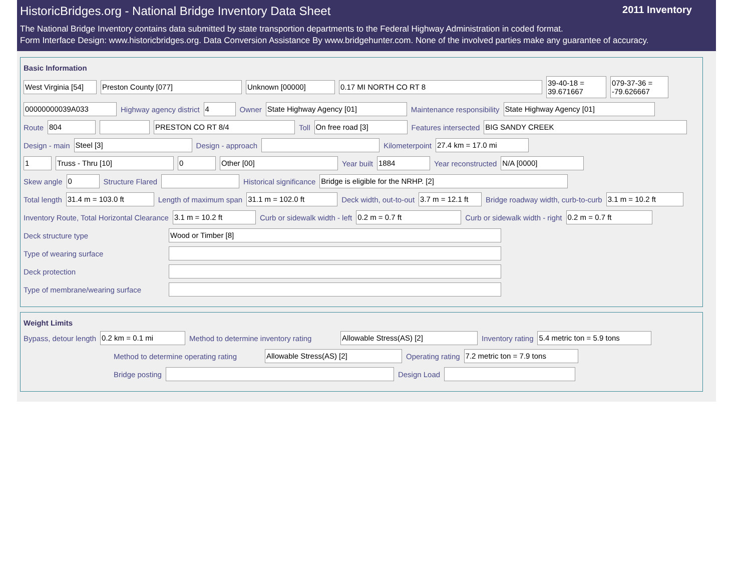2011 Inventory
HistoricBridges.org - National Bridge Inventory Data Sheet
The National Bridge Inventory contains data submitted by state transportion departments to the Federal Highway Administration in coded format.
Form Interface Design: www.historicbridges.org. Data Conversion Assistance By www.bridgehunter.com. None of the involved parties make any guarantee of accuracy.
Basic Information
West Virginia [54] Preston County [077] Unknown [00000] 0.17 MI NORTH CO RT 8 39-40-18 = 39.671667 079-37-36 = -79.626667
00000000039A033 Highway agency district 4 Owner State Highway Agency [01] Maintenance responsibility State Highway Agency [01]
Route 804 PRESTON CO RT 8/4 Toll On free road [3] Features intersected BIG SANDY CREEK
Design - main Steel [3] Design - approach Kilometerpoint 27.4 km = 17.0 mi
1 Truss - Thru [10] 0 Other [00] Year built 1884 Year reconstructed N/A [0000]
Skew angle 0 Structure Flared Historical significance Bridge is eligible for the NRHP. [2]
Total length 31.4 m = 103.0 ft Length of maximum span 31.1 m = 102.0 ft Deck width, out-to-out 3.7 m = 12.1 ft Bridge roadway width, curb-to-curb 3.1 m = 10.2 ft
Inventory Route, Total Horizontal Clearance 3.1 m = 10.2 ft Curb or sidewalk width - left 0.2 m = 0.7 ft Curb or sidewalk width - right 0.2 m = 0.7 ft
Deck structure type Wood or Timber [8]
Type of wearing surface
Deck protection
Type of membrane/wearing surface
Weight Limits
Bypass, detour length 0.2 km = 0.1 mi Method to determine inventory rating Allowable Stress(AS) [2] Inventory rating 5.4 metric ton = 5.9 tons
Method to determine operating rating Allowable Stress(AS) [2] Operating rating 7.2 metric ton = 7.9 tons
Bridge posting Design Load